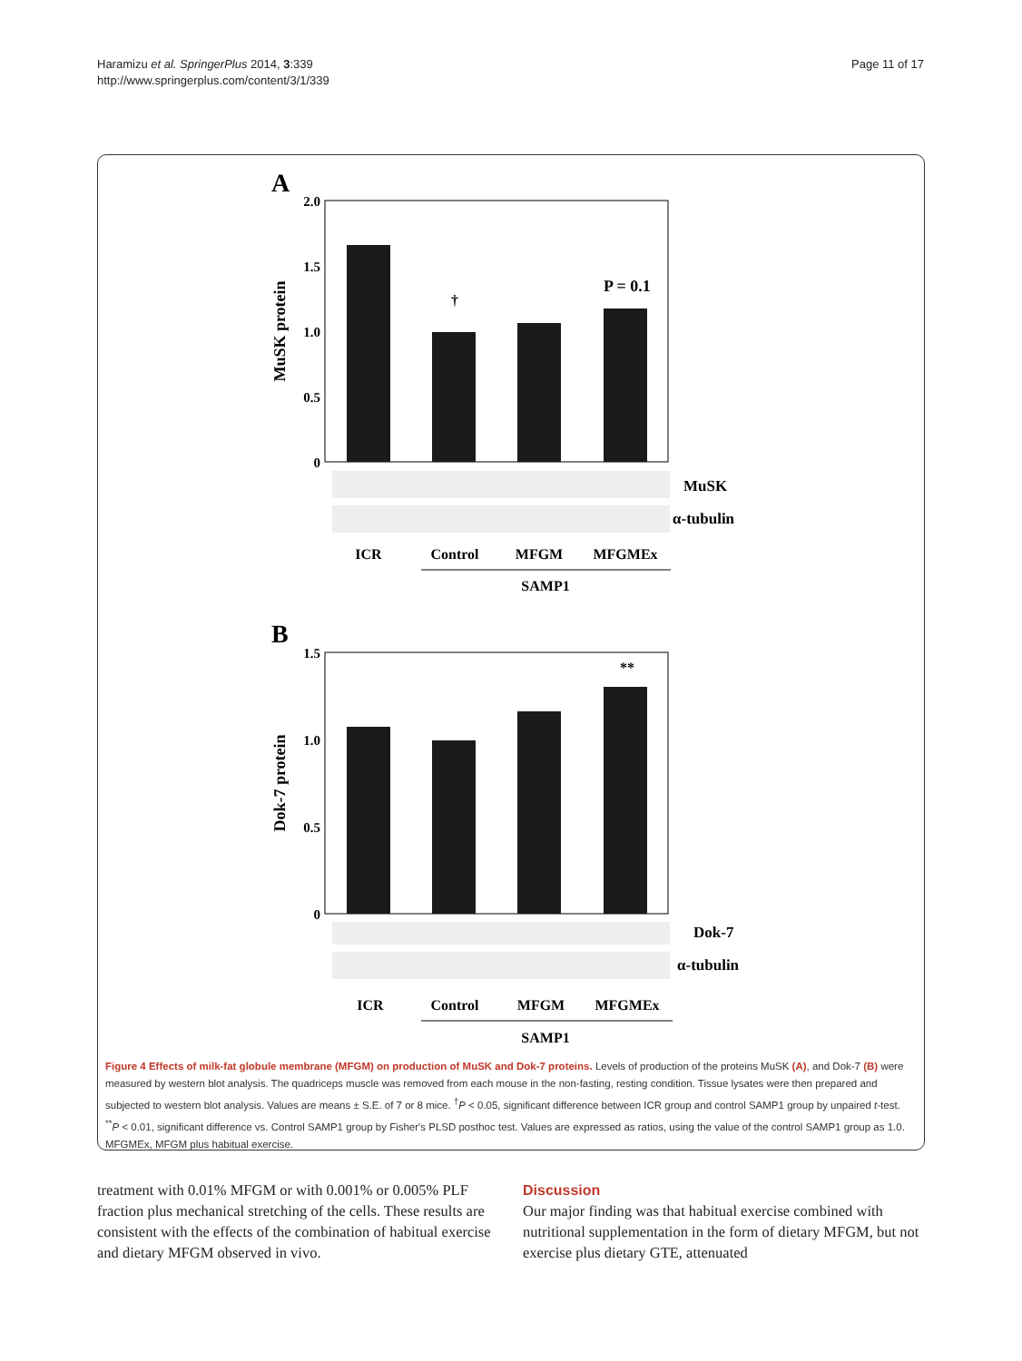Haramizu et al. SpringerPlus 2014, 3:339
http://www.springerplus.com/content/3/1/339
Page 11 of 17
A
2.0
1.5
1.0
0.5
0
MuSK protein
†
P = 0.1
MuSK
α-tubulin
ICR
Control
MFGM
MFGMEx
SAMP1
B
1.5
1.0
0.5
0
Dok-7 protein
**
Dok-7
α-tubulin
ICR
Control
MFGM
MFGMEx
SAMP1
Figure 4 Effects of milk-fat globule membrane (MFGM) on production of MuSK and Dok-7 proteins. Levels of production of the proteins MuSK (A), and Dok-7 (B) were measured by western blot analysis. The quadriceps muscle was removed from each mouse in the non-fasting, resting condition. Tissue lysates were then prepared and subjected to western blot analysis. Values are means ± S.E. of 7 or 8 mice. <sup>†</sup>P < 0.05, significant difference between ICR group and control SAMP1 group by unpaired t-test. <sup>**</sup>P < 0.01, significant difference vs. Control SAMP1 group by Fisher's PLSD posthoc test. Values are expressed as ratios, using the value of the control SAMP1 group as 1.0. MFGMEx, MFGM plus habitual exercise.
treatment with 0.01% MFGM or with 0.001% or 0.005% PLF fraction plus mechanical stretching of the cells. These results are consistent with the effects of the combination of habitual exercise and dietary MFGM observed in vivo.
Discussion
Our major finding was that habitual exercise combined with nutritional supplementation in the form of dietary MFGM, but not exercise plus dietary GTE, attenuated